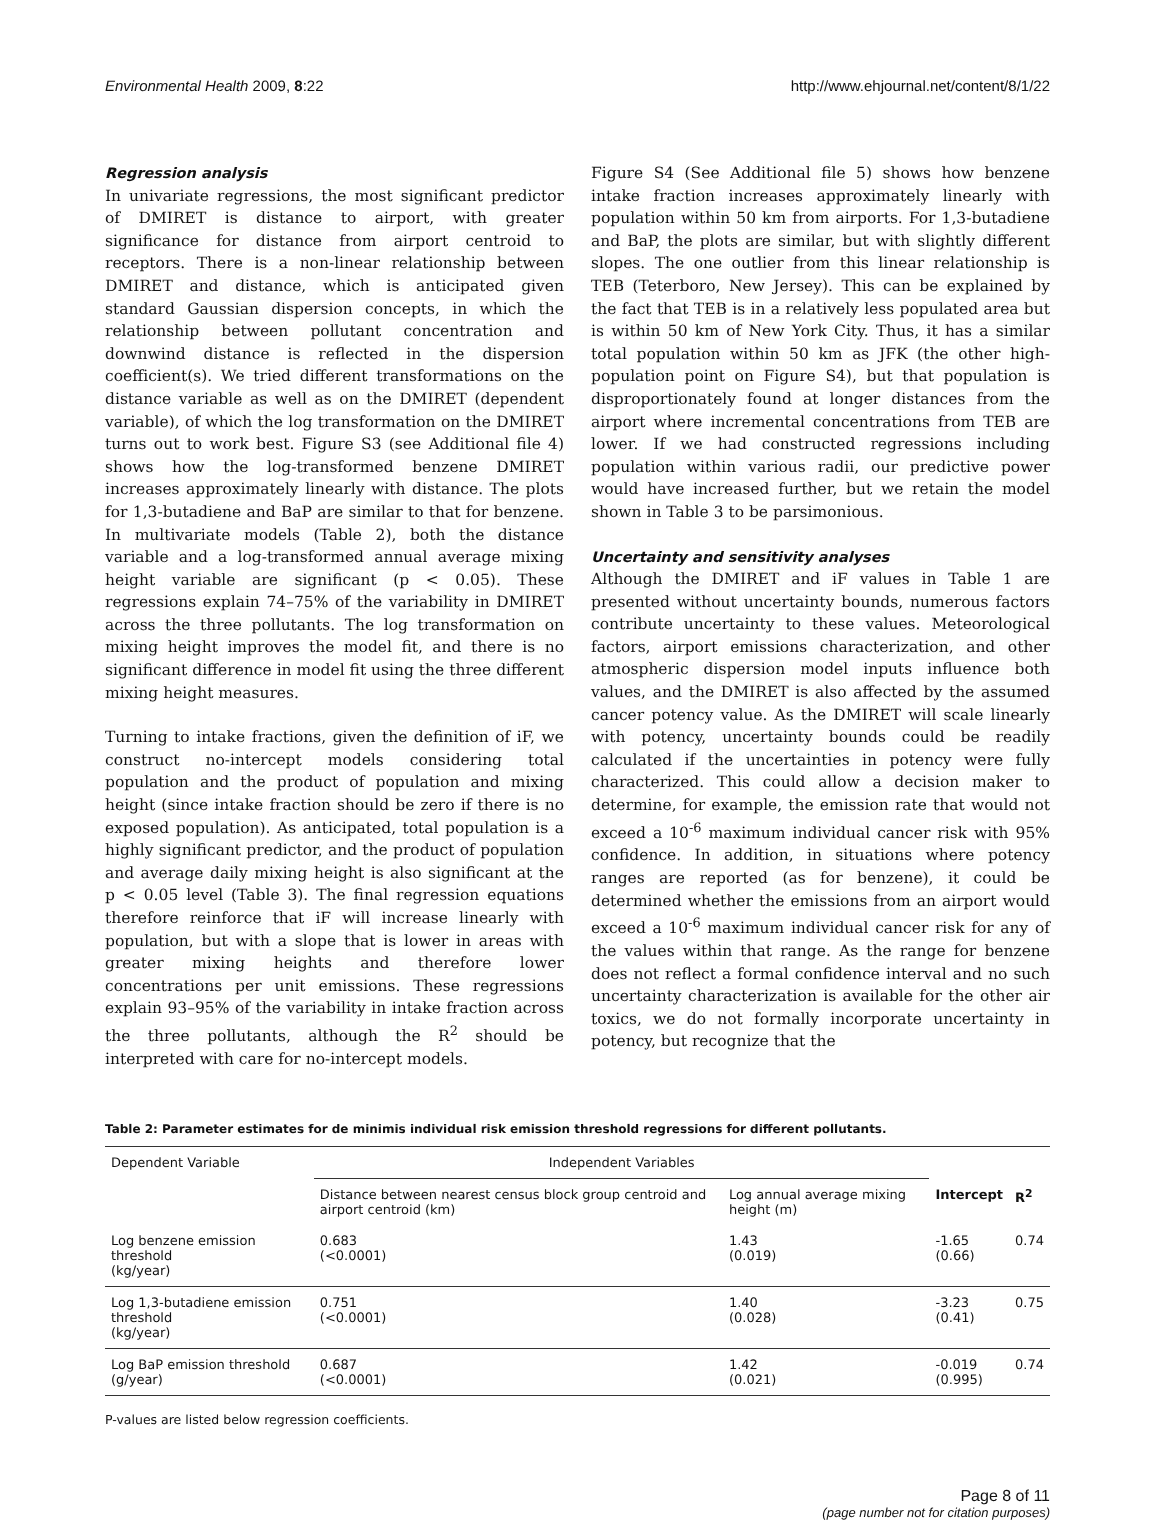Environmental Health 2009, 8:22 http://www.ehjournal.net/content/8/1/22
Regression analysis
In univariate regressions, the most significant predictor of DMIRET is distance to airport, with greater significance for distance from airport centroid to receptors. There is a non-linear relationship between DMIRET and distance, which is anticipated given standard Gaussian dispersion concepts, in which the relationship between pollutant concentration and downwind distance is reflected in the dispersion coefficient(s). We tried different transformations on the distance variable as well as on the DMIRET (dependent variable), of which the log transformation on the DMIRET turns out to work best. Figure S3 (see Additional file 4) shows how the log-transformed benzene DMIRET increases approximately linearly with distance. The plots for 1,3-butadiene and BaP are similar to that for benzene. In multivariate models (Table 2), both the distance variable and a log-transformed annual average mixing height variable are significant (p < 0.05). These regressions explain 74–75% of the variability in DMIRET across the three pollutants. The log transformation on mixing height improves the model fit, and there is no significant difference in model fit using the three different mixing height measures.
Turning to intake fractions, given the definition of iF, we construct no-intercept models considering total population and the product of population and mixing height (since intake fraction should be zero if there is no exposed population). As anticipated, total population is a highly significant predictor, and the product of population and average daily mixing height is also significant at the p < 0.05 level (Table 3). The final regression equations therefore reinforce that iF will increase linearly with population, but with a slope that is lower in areas with greater mixing heights and therefore lower concentrations per unit emissions. These regressions explain 93–95% of the variability in intake fraction across the three pollutants, although the R<sup>2</sup> should be interpreted with care for no-intercept models.
Figure S4 (See Additional file 5) shows how benzene intake fraction increases approximately linearly with population within 50 km from airports. For 1,3-butadiene and BaP, the plots are similar, but with slightly different slopes. The one outlier from this linear relationship is TEB (Teterboro, New Jersey). This can be explained by the fact that TEB is in a relatively less populated area but is within 50 km of New York City. Thus, it has a similar total population within 50 km as JFK (the other high-population point on Figure S4), but that population is disproportionately found at longer distances from the airport where incremental concentrations from TEB are lower. If we had constructed regressions including population within various radii, our predictive power would have increased further, but we retain the model shown in Table 3 to be parsimonious.
Uncertainty and sensitivity analyses
Although the DMIRET and iF values in Table 1 are presented without uncertainty bounds, numerous factors contribute uncertainty to these values. Meteorological factors, airport emissions characterization, and other atmospheric dispersion model inputs influence both values, and the DMIRET is also affected by the assumed cancer potency value. As the DMIRET will scale linearly with potency, uncertainty bounds could be readily calculated if the uncertainties in potency were fully characterized. This could allow a decision maker to determine, for example, the emission rate that would not exceed a 10<sup>-6</sup> maximum individual cancer risk with 95% confidence. In addition, in situations where potency ranges are reported (as for benzene), it could be determined whether the emissions from an airport would exceed a 10<sup>-6</sup> maximum individual cancer risk for any of the values within that range. As the range for benzene does not reflect a formal confidence interval and no such uncertainty characterization is available for the other air toxics, we do not formally incorporate uncertainty in potency, but recognize that the
Table 2: Parameter estimates for de minimis individual risk emission threshold regressions for different pollutants.
| Dependent Variable | Independent Variables | | | |
| --- | --- | --- | --- | --- |
| | Distance between nearest census block group centroid and airport centroid (km) | Log annual average mixing height (m) | Intercept | R<sup>2</sup> |
| Log benzene emission threshold (kg/year) | 0.683 (<0.0001) | 1.43 (0.019) | -1.65 (0.66) | 0.74 |
| Log 1,3-butadiene emission threshold (kg/year) | 0.751 (<0.0001) | 1.40 (0.028) | -3.23 (0.41) | 0.75 |
| Log BaP emission threshold (g/year) | 0.687 (<0.0001) | 1.42 (0.021) | -0.019 (0.995) | 0.74 |
P-values are listed below regression coefficients.
Page 8 of 11
(page number not for citation purposes)